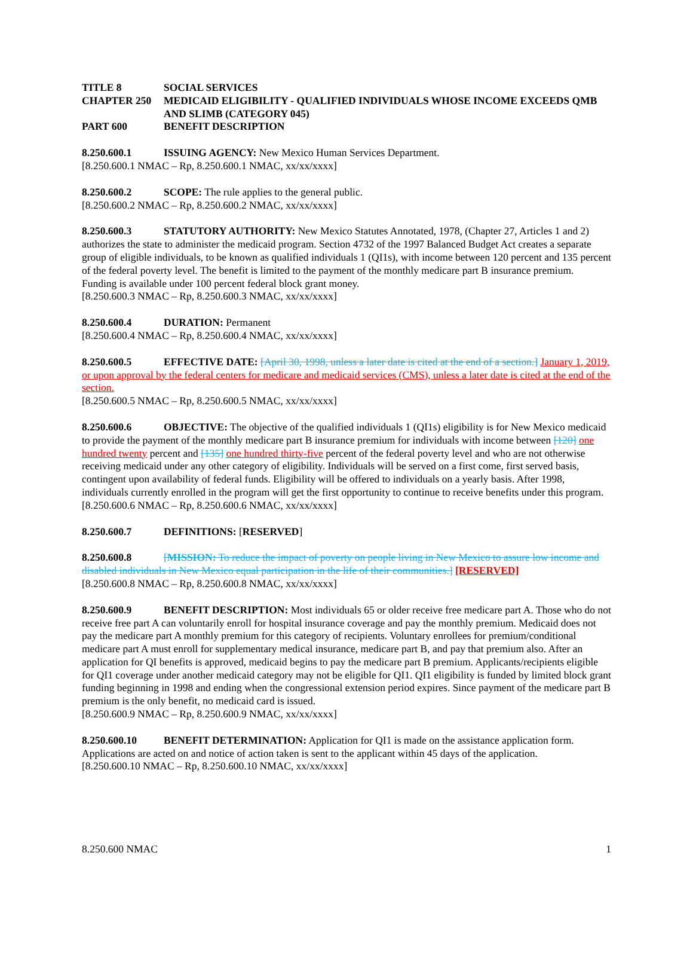TITLE 8 SOCIAL SERVICES
CHAPTER 250 MEDICAID ELIGIBILITY - QUALIFIED INDIVIDUALS WHOSE INCOME EXCEEDS QMB AND SLIMB (CATEGORY 045)
PART 600 BENEFIT DESCRIPTION
8.250.600.1 ISSUING AGENCY: New Mexico Human Services Department.
[8.250.600.1 NMAC – Rp, 8.250.600.1 NMAC, xx/xx/xxxx]
8.250.600.2 SCOPE: The rule applies to the general public.
[8.250.600.2 NMAC – Rp, 8.250.600.2 NMAC, xx/xx/xxxx]
8.250.600.3 STATUTORY AUTHORITY: New Mexico Statutes Annotated, 1978, (Chapter 27, Articles 1 and 2) authorizes the state to administer the medicaid program. Section 4732 of the 1997 Balanced Budget Act creates a separate group of eligible individuals, to be known as qualified individuals 1 (QI1s), with income between 120 percent and 135 percent of the federal poverty level. The benefit is limited to the payment of the monthly medicare part B insurance premium. Funding is available under 100 percent federal block grant money.
[8.250.600.3 NMAC – Rp, 8.250.600.3 NMAC, xx/xx/xxxx]
8.250.600.4 DURATION: Permanent
[8.250.600.4 NMAC – Rp, 8.250.600.4 NMAC, xx/xx/xxxx]
8.250.600.5 EFFECTIVE DATE: [April 30, 1998, unless a later date is cited at the end of a section.] January 1, 2019, or upon approval by the federal centers for medicare and medicaid services (CMS), unless a later date is cited at the end of the section.
[8.250.600.5 NMAC – Rp, 8.250.600.5 NMAC, xx/xx/xxxx]
8.250.600.6 OBJECTIVE: The objective of the qualified individuals 1 (QI1s) eligibility is for New Mexico medicaid to provide the payment of the monthly medicare part B insurance premium for individuals with income between [120] one hundred twenty percent and [135] one hundred thirty-five percent of the federal poverty level and who are not otherwise receiving medicaid under any other category of eligibility. Individuals will be served on a first come, first served basis, contingent upon availability of federal funds. Eligibility will be offered to individuals on a yearly basis. After 1998, individuals currently enrolled in the program will get the first opportunity to continue to receive benefits under this program.
[8.250.600.6 NMAC – Rp, 8.250.600.6 NMAC, xx/xx/xxxx]
8.250.600.7 DEFINITIONS: [RESERVED]
8.250.600.8 [MISSION: To reduce the impact of poverty on people living in New Mexico to assure low income and disabled individuals in New Mexico equal participation in the life of their communities.] [RESERVED]
[8.250.600.8 NMAC – Rp, 8.250.600.8 NMAC, xx/xx/xxxx]
8.250.600.9 BENEFIT DESCRIPTION: Most individuals 65 or older receive free medicare part A. Those who do not receive free part A can voluntarily enroll for hospital insurance coverage and pay the monthly premium. Medicaid does not pay the medicare part A monthly premium for this category of recipients. Voluntary enrollees for premium/conditional medicare part A must enroll for supplementary medical insurance, medicare part B, and pay that premium also. After an application for QI benefits is approved, medicaid begins to pay the medicare part B premium. Applicants/recipients eligible for QI1 coverage under another medicaid category may not be eligible for QI1. QI1 eligibility is funded by limited block grant funding beginning in 1998 and ending when the congressional extension period expires. Since payment of the medicare part B premium is the only benefit, no medicaid card is issued.
[8.250.600.9 NMAC – Rp, 8.250.600.9 NMAC, xx/xx/xxxx]
8.250.600.10 BENEFIT DETERMINATION: Application for QI1 is made on the assistance application form. Applications are acted on and notice of action taken is sent to the applicant within 45 days of the application.
[8.250.600.10 NMAC – Rp, 8.250.600.10 NMAC, xx/xx/xxxx]
8.250.600 NMAC 1